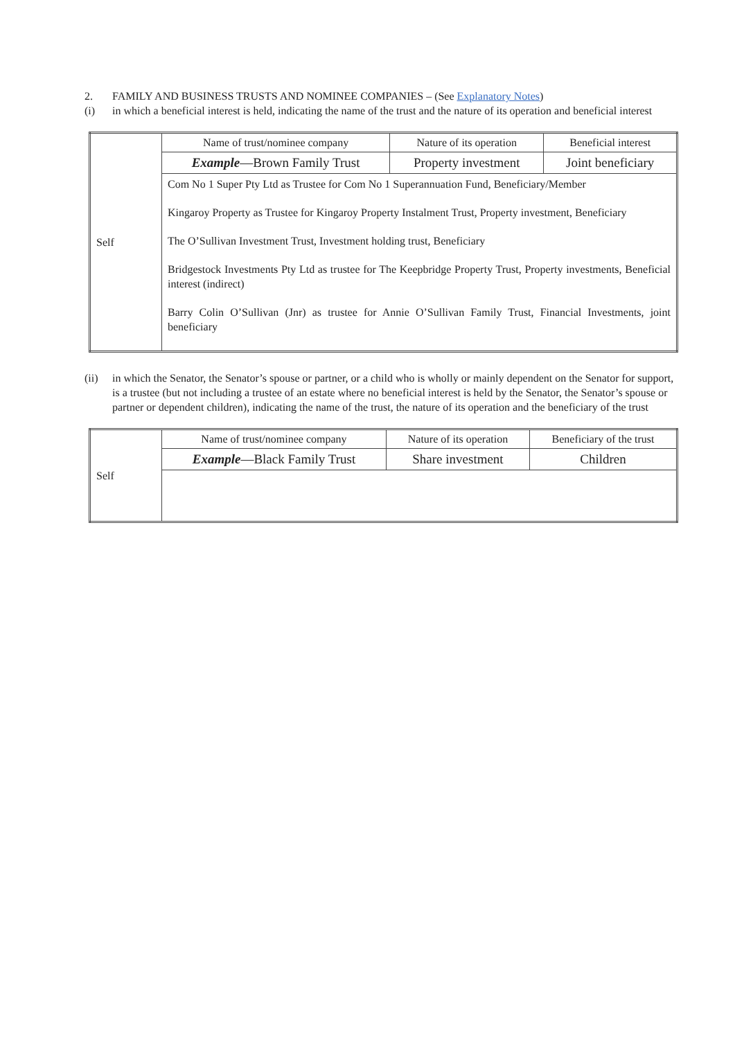2. FAMILY AND BUSINESS TRUSTS AND NOMINEE COMPANIES – (See Explanatory Notes)
(i) in which a beneficial interest is held, indicating the name of the trust and the nature of its operation and beneficial interest
| Self | Name of trust/nominee company | Nature of its operation | Beneficial interest |
| | Example —Brown Family Trust | Property investment | Joint beneficiary |
| | Com No 1 Super Pty Ltd as Trustee for Com No 1 Superannuation Fund, Beneficiary/Member Kingaroy Property as Trustee for Kingaroy Property Instalment Trust, Property investment, Beneficiary The O’Sullivan Investment Trust, Investment holding trust, Beneficiary Bridgestock Investments Pty Ltd as trustee for The Keepbridge Property Trust, Property investments, Beneficial interest (indirect) Barry Colin O’Sullivan (Jnr) as trustee for Annie O’Sullivan Family Trust, Financial Investments, joint beneficiary | | |
(ii) in which the Senator, the Senator’s spouse or partner, or a child who is wholly or mainly dependent on the Senator for support, is a trustee (but not including a trustee of an estate where no beneficial interest is held by the Senator, the Senator’s spouse or partner or dependent children), indicating the name of the trust, the nature of its operation and the beneficiary of the trust
| Self | Name of trust/nominee company | Nature of its operation | Beneficiary of the trust |
| | Example —Black Family Trust | Share investment | Children |